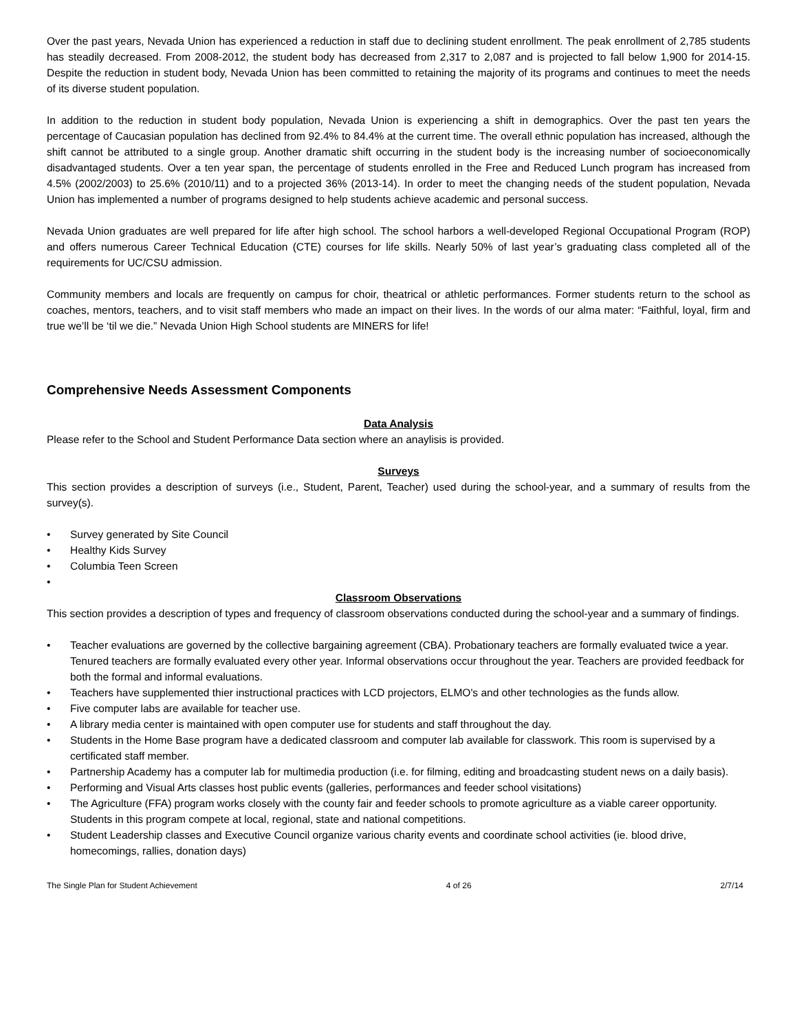Over the past years, Nevada Union has experienced a reduction in staff due to declining student enrollment. The peak enrollment of 2,785 students has steadily decreased. From 2008-2012, the student body has decreased from 2,317 to 2,087 and is projected to fall below 1,900 for 2014-15. Despite the reduction in student body, Nevada Union has been committed to retaining the majority of its programs and continues to meet the needs of its diverse student population.
In addition to the reduction in student body population, Nevada Union is experiencing a shift in demographics. Over the past ten years the percentage of Caucasian population has declined from 92.4% to 84.4% at the current time. The overall ethnic population has increased, although the shift cannot be attributed to a single group. Another dramatic shift occurring in the student body is the increasing number of socioeconomically disadvantaged students. Over a ten year span, the percentage of students enrolled in the Free and Reduced Lunch program has increased from 4.5% (2002/2003) to 25.6% (2010/11) and to a projected 36% (2013-14). In order to meet the changing needs of the student population, Nevada Union has implemented a number of programs designed to help students achieve academic and personal success.
Nevada Union graduates are well prepared for life after high school. The school harbors a well-developed Regional Occupational Program (ROP) and offers numerous Career Technical Education (CTE) courses for life skills. Nearly 50% of last year’s graduating class completed all of the requirements for UC/CSU admission.
Community members and locals are frequently on campus for choir, theatrical or athletic performances. Former students return to the school as coaches, mentors, teachers, and to visit staff members who made an impact on their lives. In the words of our alma mater: “Faithful, loyal, firm and true we’ll be ‘til we die.” Nevada Union High School students are MINERS for life!
Comprehensive Needs Assessment Components
Data Analysis
Please refer to the School and Student Performance Data section where an anaylisis is provided.
Surveys
This section provides a description of surveys (i.e., Student, Parent, Teacher) used during the school-year, and a summary of results from the survey(s).
• Survey generated by Site Council
• Healthy Kids Survey
• Columbia Teen Screen
•
Classroom Observations
This section provides a description of types and frequency of classroom observations conducted during the school-year and a summary of findings.
• Teacher evaluations are governed by the collective bargaining agreement (CBA). Probationary teachers are formally evaluated twice a year. Tenured teachers are formally evaluated every other year. Informal observations occur throughout the year. Teachers are provided feedback for both the formal and informal evaluations.
• Teachers have supplemented thier instructional practices with LCD projectors, ELMO's and other technologies as the funds allow.
• Five computer labs are available for teacher use.
• A library media center is maintained with open computer use for students and staff throughout the day.
• Students in the Home Base program have a dedicated classroom and computer lab available for classwork. This room is supervised by a certificated staff member.
• Partnership Academy has a computer lab for multimedia production (i.e. for filming, editing and broadcasting student news on a daily basis).
• Performing and Visual Arts classes host public events (galleries, performances and feeder school visitations)
• The Agriculture (FFA) program works closely with the county fair and feeder schools to promote agriculture as a viable career opportunity. Students in this program compete at local, regional, state and national competitions.
• Student Leadership classes and Executive Council organize various charity events and coordinate school activities (ie. blood drive, homecomings, rallies, donation days)
The Single Plan for Student Achievement 4 of 26 2/7/14